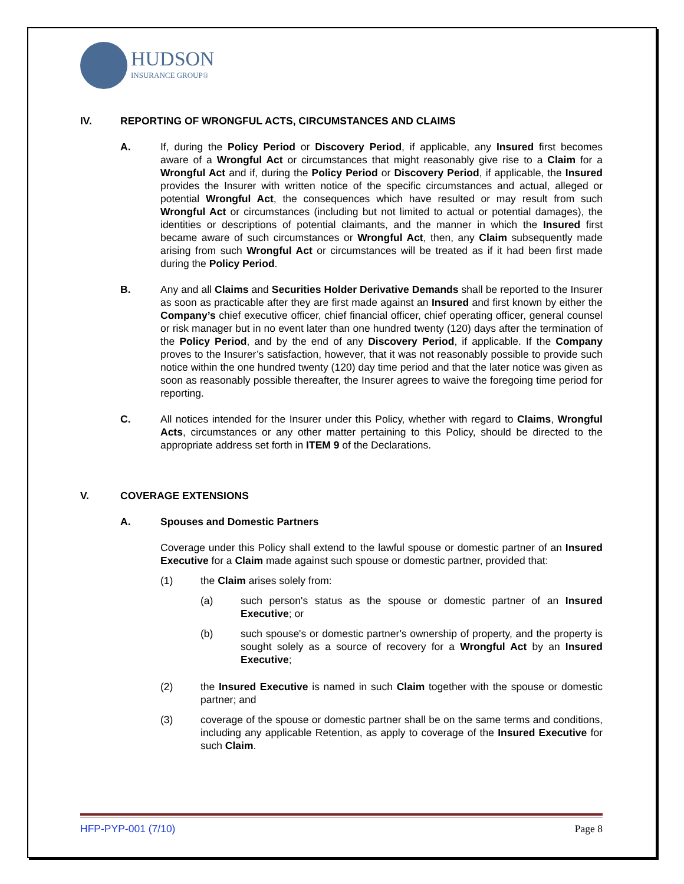HUDSON
INSURANCE GROUP®
IV. REPORTING OF WRONGFUL ACTS, CIRCUMSTANCES AND CLAIMS
A. If, during the Policy Period or Discovery Period, if applicable, any Insured first becomes aware of a Wrongful Act or circumstances that might reasonably give rise to a Claim for a Wrongful Act and if, during the Policy Period or Discovery Period, if applicable, the Insured provides the Insurer with written notice of the specific circumstances and actual, alleged or potential Wrongful Act, the consequences which have resulted or may result from such Wrongful Act or circumstances (including but not limited to actual or potential damages), the identities or descriptions of potential claimants, and the manner in which the Insured first became aware of such circumstances or Wrongful Act, then, any Claim subsequently made arising from such Wrongful Act or circumstances will be treated as if it had been first made during the Policy Period.
B. Any and all Claims and Securities Holder Derivative Demands shall be reported to the Insurer as soon as practicable after they are first made against an Insured and first known by either the Company’s chief executive officer, chief financial officer, chief operating officer, general counsel or risk manager but in no event later than one hundred twenty (120) days after the termination of the Policy Period, and by the end of any Discovery Period, if applicable. If the Company proves to the Insurer’s satisfaction, however, that it was not reasonably possible to provide such notice within the one hundred twenty (120) day time period and that the later notice was given as soon as reasonably possible thereafter, the Insurer agrees to waive the foregoing time period for reporting.
C. All notices intended for the Insurer under this Policy, whether with regard to Claims, Wrongful Acts, circumstances or any other matter pertaining to this Policy, should be directed to the appropriate address set forth in ITEM 9 of the Declarations.
V. COVERAGE EXTENSIONS
A. Spouses and Domestic Partners
Coverage under this Policy shall extend to the lawful spouse or domestic partner of an Insured Executive for a Claim made against such spouse or domestic partner, provided that:
(1) the Claim arises solely from:
(a) such person's status as the spouse or domestic partner of an Insured Executive; or
(b) such spouse's or domestic partner's ownership of property, and the property is sought solely as a source of recovery for a Wrongful Act by an Insured Executive;
(2) the Insured Executive is named in such Claim together with the spouse or domestic partner; and
(3) coverage of the spouse or domestic partner shall be on the same terms and conditions, including any applicable Retention, as apply to coverage of the Insured Executive for such Claim.
HFP-PYP-001 (7/10) Page 8